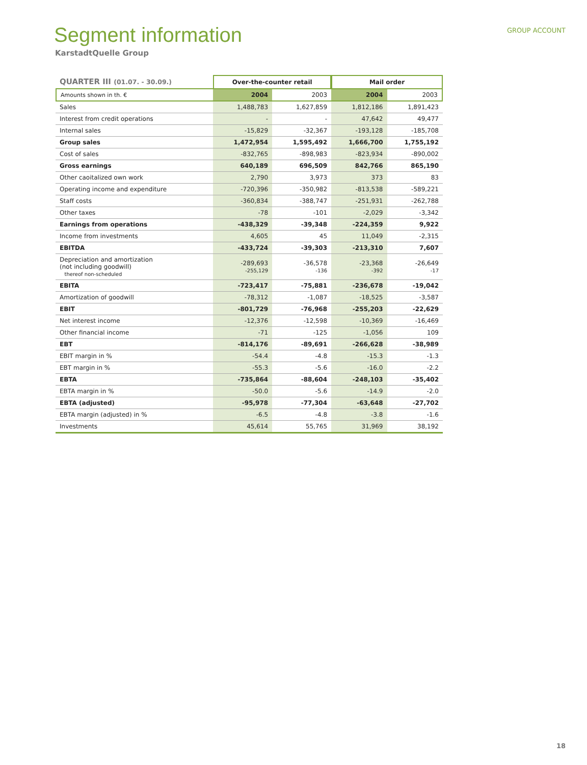GROUP ACCOUNT
Segment information
KarstadtQuelle Group
| QUARTER III (01.07. - 30.09.) | Over-the-counter retail | | Mail order | |
| --- | --- | --- | --- | --- |
| Amounts shown in th. € | 2004 | 2003 | 2004 | 2003 |
| Sales | 1,488,783 | 1,627,859 | 1,812,186 | 1,891,423 |
| Interest from credit operations | - | - | 47,642 | 49,477 |
| Internal sales | -15,829 | -32,367 | -193,128 | -185,708 |
| Group sales | 1,472,954 | 1,595,492 | 1,666,700 | 1,755,192 |
| Cost of sales | -832,765 | -898,983 | -823,934 | -890,002 |
| Gross earnings | 640,189 | 696,509 | 842,766 | 865,190 |
| Other caoitalized own work | 2,790 | 3,973 | 373 | 83 |
| Operating income and expenditure | -720,396 | -350,982 | -813,538 | -589,221 |
| Staff costs | -360,834 | -388,747 | -251,931 | -262,788 |
| Other taxes | -78 | -101 | -2,029 | -3,342 |
| Earnings from operations | -438,329 | -39,348 | -224,359 | 9,922 |
| Income from investments | 4,605 | 45 | 11,049 | -2,315 |
| EBITDA | -433,724 | -39,303 | -213,310 | 7,607 |
| Depreciation and amortization (not including goodwill) thereof non-scheduled | -289,693 -255,129 | -36,578 -136 | -23,368 -392 | -26,649 -17 |
| EBITA | -723,417 | -75,881 | -236,678 | -19,042 |
| Amortization of goodwill | -78,312 | -1,087 | -18,525 | -3,587 |
| EBIT | -801,729 | -76,968 | -255,203 | -22,629 |
| Net interest income | -12,376 | -12,598 | -10,369 | -16,469 |
| Other financial income | -71 | -125 | -1,056 | 109 |
| EBT | -814,176 | -89,691 | -266,628 | -38,989 |
| EBIT margin in % | -54.4 | -4.8 | -15.3 | -1.3 |
| EBT margin in % | -55.3 | -5.6 | -16.0 | -2.2 |
| EBTA | -735,864 | -88,604 | -248,103 | -35,402 |
| EBTA margin in % | -50.0 | -5.6 | -14.9 | -2.0 |
| EBTA (adjusted) | -95,978 | -77,304 | -63,648 | -27,702 |
| EBTA margin (adjusted) in % | -6.5 | -4.8 | -3.8 | -1.6 |
| Investments | 45,614 | 55,765 | 31,969 | 38,192 |
18